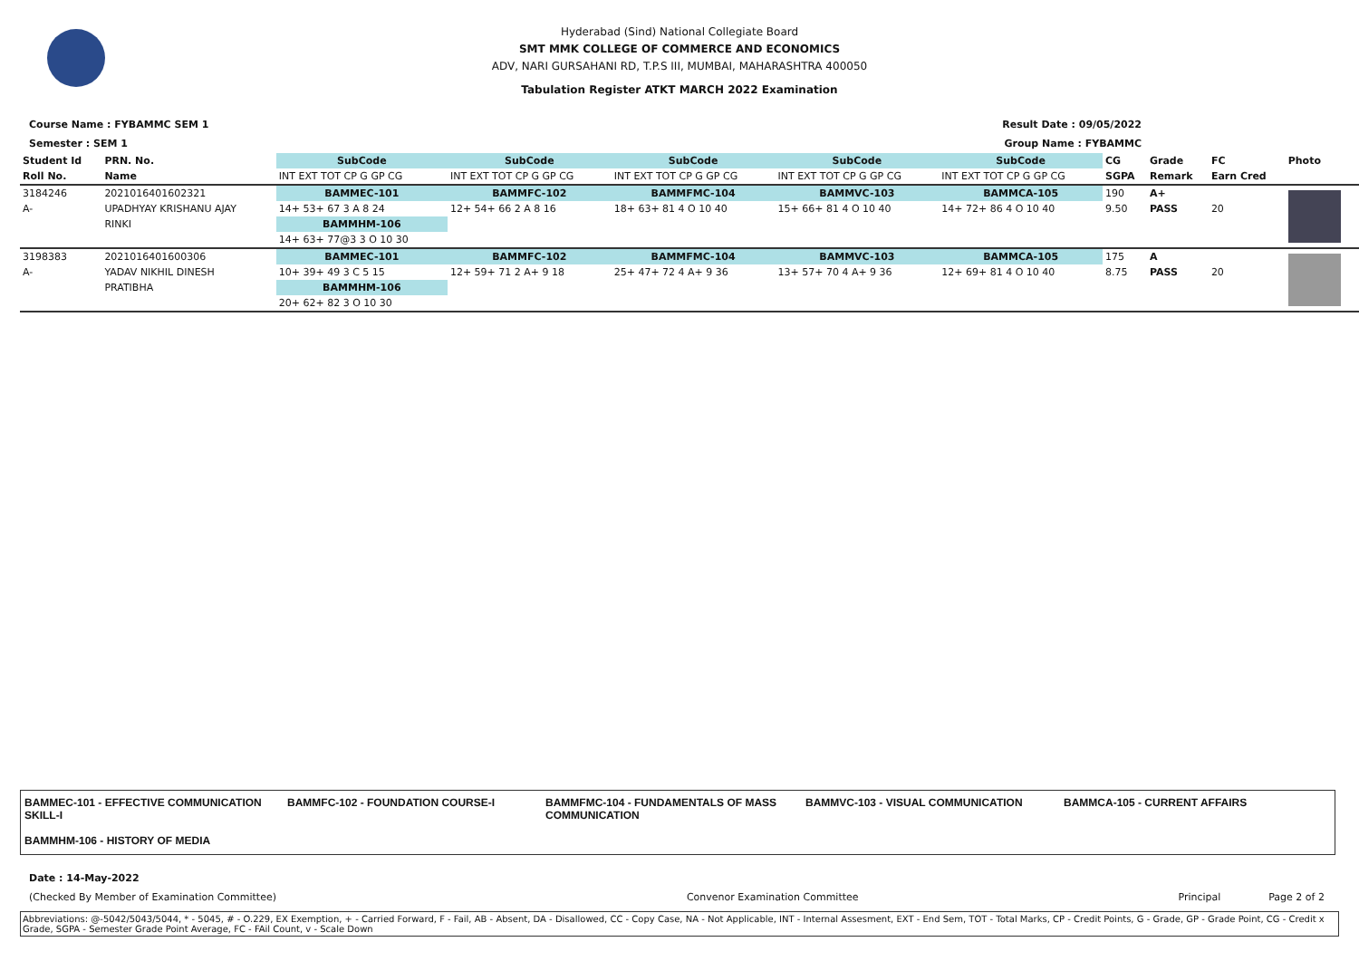Hyderabad (Sind) National Collegiate Board
SMT MMK COLLEGE OF COMMERCE AND ECONOMICS
ADV, NARI GURSAHANI RD, T.P.S III, MUMBAI, MAHARASHTRA 400050
Tabulation Register ATKT MARCH 2022 Examination
Course Name : FYBAMMC SEM 1 Result Date : 09/05/2022
Semester : SEM 1 Group Name : FYBAMMC
| Student Id | PRN. No. | SubCode | SubCode | SubCode | SubCode | SubCode | CG | Grade | FC | Photo |
| --- | --- | --- | --- | --- | --- | --- | --- | --- | --- | --- |
| Roll No. | Name | INT EXT TOT CP G GP CG | INT EXT TOT CP G GP CG | INT EXT TOT CP G GP CG | INT EXT TOT CP G GP CG | INT EXT TOT CP G GP CG | SGPA | Remark | Earn Cred | |
| 3184246 | 2021016401602321 | BAMMEC-101 | BAMMFC-102 | BAMMFMC-104 | BAMMVC-103 | BAMMCA-105 | 190 | A+ | | |
| A- | UPADHYAY KRISHANU AJAY | 14+ 53+ 67 3 A 8 24 | 12+ 54+ 66 2 A 8 16 | 18+ 63+ 81 4 O 10 40 | 15+ 66+ 81 4 O 10 40 | 14+ 72+ 86 4 O 10 40 | 9.50 | PASS | 20 | |
| | RINKI | BAMMHM-106 | | | | | | | | |
| | | 14+ 63+ 77@3 3 O 10 30 | | | | | | | | |
| 3198383 | 2021016401600306 | BAMMEC-101 | BAMMFC-102 | BAMMFMC-104 | BAMMVC-103 | BAMMCA-105 | 175 | A | | |
| A- | YADAV NIKHIL DINESH | 10+ 39+ 49 3 C 5 15 | 12+ 59+ 71 2 A+ 9 18 | 25+ 47+ 72 4 A+ 9 36 | 13+ 57+ 70 4 A+ 9 36 | 12+ 69+ 81 4 O 10 40 | 8.75 | PASS | 20 | |
| | PRATIBHA | BAMMHM-106 | | | | | | | | |
| | | 20+ 62+ 82 3 O 10 30 | | | | | | | | |
BAMMEC-101 - EFFECTIVE COMMUNICATION SKILL-I
BAMMHM-106 - HISTORY OF MEDIA
BAMMFC-102 - FOUNDATION COURSE-I
BAMMFMC-104 - FUNDAMENTALS OF MASS COMMUNICATION
BAMMVC-103 - VISUAL COMMUNICATION
BAMMCA-105 - CURRENT AFFAIRS
Date : 14-May-2022
(Checked By Member of Examination Committee) Convenor Examination Committee Principal Page 2 of 2
Abbreviations: @-5042/5043/5044, * - 5045, # - O.229, EX Exemption, + - Carried Forward, F - Fail, AB - Absent, DA - Disallowed, CC - Copy Case, NA - Not Applicable, INT - Internal Assesment, EXT - End Sem, TOT - Total Marks, CP - Credit Points, G - Grade, GP - Grade Point, CG - Credit x Grade, SGPA - Semester Grade Point Average, FC - FAil Count, v - Scale Down